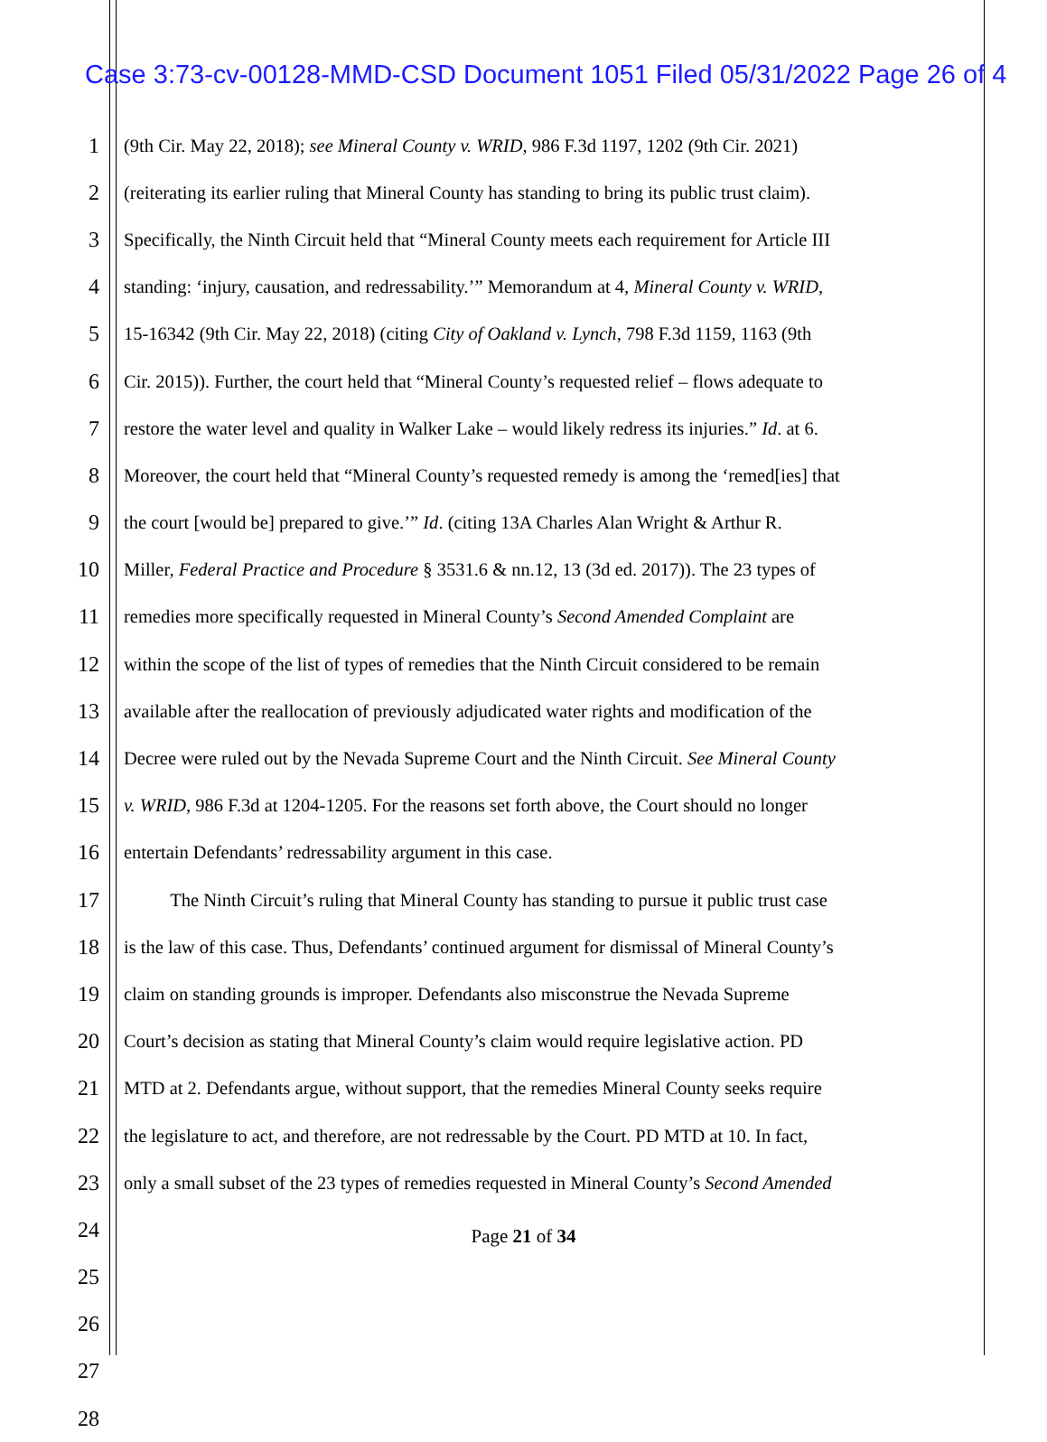Case 3:73-cv-00128-MMD-CSD Document 1051 Filed 05/31/2022 Page 26 of 4
1 (9th Cir. May 22, 2018); see Mineral County v. WRID, 986 F.3d 1197, 1202 (9th Cir. 2021)
2 (reiterating its earlier ruling that Mineral County has standing to bring its public trust claim).
3 Specifically, the Ninth Circuit held that “Mineral County meets each requirement for Article III
4 standing: ‘injury, causation, and redressability.’” Memorandum at 4, Mineral County v. WRID,
5 15-16342 (9th Cir. May 22, 2018) (citing City of Oakland v. Lynch, 798 F.3d 1159, 1163 (9th
6 Cir. 2015)). Further, the court held that “Mineral County’s requested relief – flows adequate to
7 restore the water level and quality in Walker Lake – would likely redress its injuries.” Id. at 6.
8 Moreover, the court held that “Mineral County’s requested remedy is among the ‘remed[ies] that
9 the court [would be] prepared to give.’” Id. (citing 13A Charles Alan Wright & Arthur R.
10 Miller, Federal Practice and Procedure § 3531.6 & nn.12, 13 (3d ed. 2017)). The 23 types of
11 remedies more specifically requested in Mineral County’s Second Amended Complaint are
12 within the scope of the list of types of remedies that the Ninth Circuit considered to be remain
13 available after the reallocation of previously adjudicated water rights and modification of the
14 Decree were ruled out by the Nevada Supreme Court and the Ninth Circuit. See Mineral County
15 v. WRID, 986 F.3d at 1204-1205. For the reasons set forth above, the Court should no longer
16 entertain Defendants’ redressability argument in this case.
17 The Ninth Circuit’s ruling that Mineral County has standing to pursue it public trust case
18 is the law of this case. Thus, Defendants’ continued argument for dismissal of Mineral County’s
19 claim on standing grounds is improper. Defendants also misconstrue the Nevada Supreme
20 Court’s decision as stating that Mineral County’s claim would require legislative action. PD
21 MTD at 2. Defendants argue, without support, that the remedies Mineral County seeks require
22 the legislature to act, and therefore, are not redressable by the Court. PD MTD at 10. In fact,
23 only a small subset of the 23 types of remedies requested in Mineral County’s Second Amended
24
25
26
27
28
Page 21 of 34